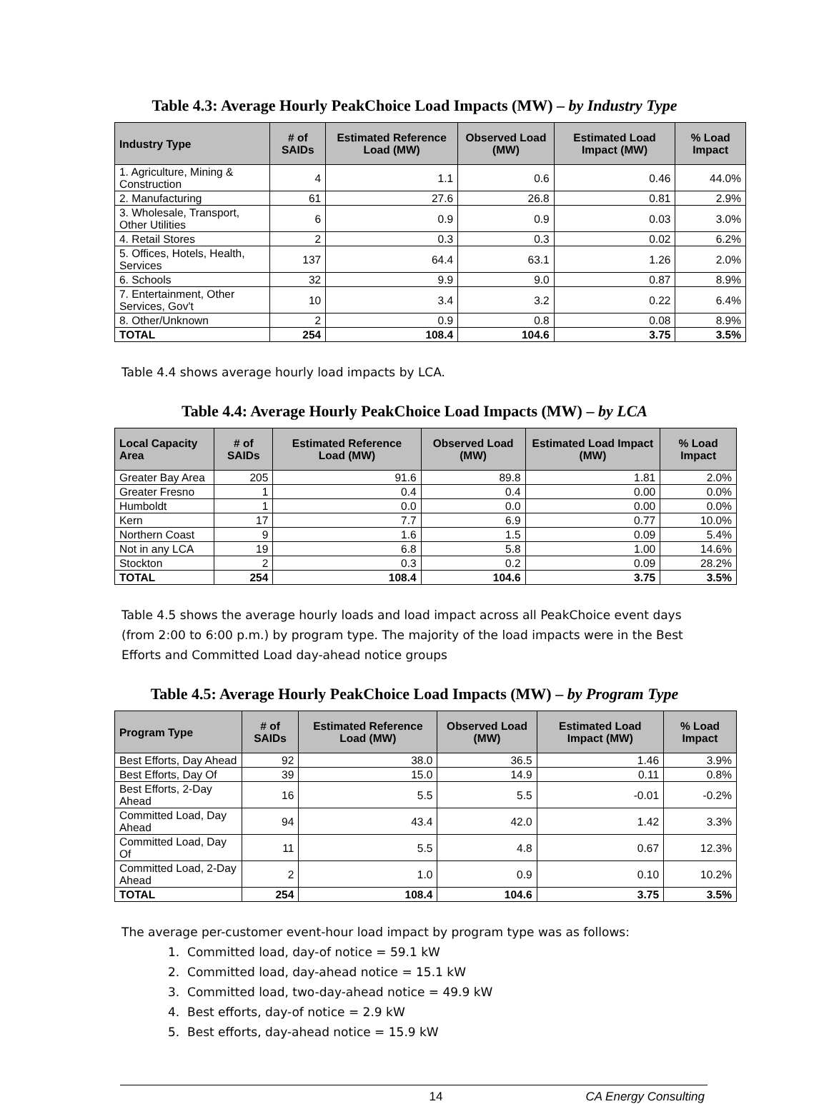Table 4.3: Average Hourly PeakChoice Load Impacts (MW) – by Industry Type
| Industry Type | # of SAIDs | Estimated Reference Load (MW) | Observed Load (MW) | Estimated Load Impact (MW) | % Load Impact |
| --- | --- | --- | --- | --- | --- |
| 1. Agriculture, Mining & Construction | 4 | 1.1 | 0.6 | 0.46 | 44.0% |
| 2. Manufacturing | 61 | 27.6 | 26.8 | 0.81 | 2.9% |
| 3. Wholesale, Transport, Other Utilities | 6 | 0.9 | 0.9 | 0.03 | 3.0% |
| 4. Retail Stores | 2 | 0.3 | 0.3 | 0.02 | 6.2% |
| 5. Offices, Hotels, Health, Services | 137 | 64.4 | 63.1 | 1.26 | 2.0% |
| 6. Schools | 32 | 9.9 | 9.0 | 0.87 | 8.9% |
| 7. Entertainment, Other Services, Gov't | 10 | 3.4 | 3.2 | 0.22 | 6.4% |
| 8. Other/Unknown | 2 | 0.9 | 0.8 | 0.08 | 8.9% |
| TOTAL | 254 | 108.4 | 104.6 | 3.75 | 3.5% |
Table 4.4 shows average hourly load impacts by LCA.
Table 4.4: Average Hourly PeakChoice Load Impacts (MW) – by LCA
| Local Capacity Area | # of SAIDs | Estimated Reference Load (MW) | Observed Load (MW) | Estimated Load Impact (MW) | % Load Impact |
| --- | --- | --- | --- | --- | --- |
| Greater Bay Area | 205 | 91.6 | 89.8 | 1.81 | 2.0% |
| Greater Fresno | 1 | 0.4 | 0.4 | 0.00 | 0.0% |
| Humboldt | 1 | 0.0 | 0.0 | 0.00 | 0.0% |
| Kern | 17 | 7.7 | 6.9 | 0.77 | 10.0% |
| Northern Coast | 9 | 1.6 | 1.5 | 0.09 | 5.4% |
| Not in any LCA | 19 | 6.8 | 5.8 | 1.00 | 14.6% |
| Stockton | 2 | 0.3 | 0.2 | 0.09 | 28.2% |
| TOTAL | 254 | 108.4 | 104.6 | 3.75 | 3.5% |
Table 4.5 shows the average hourly loads and load impact across all PeakChoice event days (from 2:00 to 6:00 p.m.) by program type. The majority of the load impacts were in the Best Efforts and Committed Load day-ahead notice groups
Table 4.5: Average Hourly PeakChoice Load Impacts (MW) – by Program Type
| Program Type | # of SAIDs | Estimated Reference Load (MW) | Observed Load (MW) | Estimated Load Impact (MW) | % Load Impact |
| --- | --- | --- | --- | --- | --- |
| Best Efforts, Day Ahead | 92 | 38.0 | 36.5 | 1.46 | 3.9% |
| Best Efforts, Day Of | 39 | 15.0 | 14.9 | 0.11 | 0.8% |
| Best Efforts, 2-Day Ahead | 16 | 5.5 | 5.5 | -0.01 | -0.2% |
| Committed Load, Day Ahead | 94 | 43.4 | 42.0 | 1.42 | 3.3% |
| Committed Load, Day Of | 11 | 5.5 | 4.8 | 0.67 | 12.3% |
| Committed Load, 2-Day Ahead | 2 | 1.0 | 0.9 | 0.10 | 10.2% |
| TOTAL | 254 | 108.4 | 104.6 | 3.75 | 3.5% |
The average per-customer event-hour load impact by program type was as follows:
1. Committed load, day-of notice = 59.1 kW
2. Committed load, day-ahead notice = 15.1 kW
3. Committed load, two-day-ahead notice = 49.9 kW
4. Best efforts, day-of notice = 2.9 kW
5. Best efforts, day-ahead notice = 15.9 kW
14 CA Energy Consulting